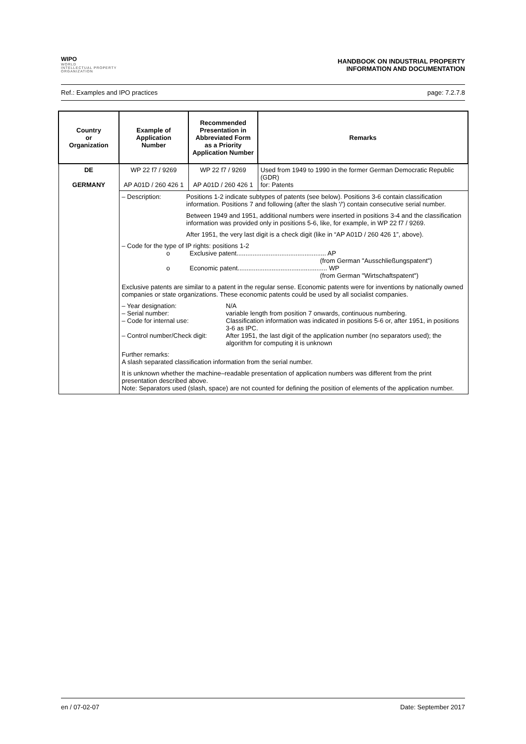WIPO
WORLD
INTELLECTUAL PROPERTY
ORGANIZATION
HANDBOOK ON INDUSTRIAL PROPERTY
INFORMATION AND DOCUMENTATION
Ref.: Examples and IPO practices page: 7.2.7.8
| Country or Organization | Example of Application Number | Recommended Presentation in Abbreviated Form as a Priority Application Number | Remarks |
| --- | --- | --- | --- |
| DE GERMANY | WP 22 f7 / 9269 AP A01D / 260 426 1 | WP 22 f7 / 9269 AP A01D / 260 426 1 | Used from 1949 to 1990 in the former German Democratic Republic (GDR) for: Patents |
| | – Description: Positions 1-2 indicate subtypes of patents (see below). Positions 3-6 contain classification information. Positions 7 and following (after the slash '/') contain consecutive serial number. Between 1949 and 1951, additional numbers were inserted in positions 3-4 and the classification information was provided only in positions 5-6, like, for example, in WP 22 f7 / 9269. After 1951, the very last digit is a check digit (like in “AP A01D / 260 426 1”, above). – Code for the type of IP rights: positions 1-2 o Exclusive patent.................................................. AP (from German "Ausschließungspatent") o Economic patent.................................................. WP (from German "Wirtschaftspatent") Exclusive patents are similar to a patent in the regular sense. Economic patents were for inventions by nationally owned companies or state organizations. These economic patents could be used by all socialist companies. – Year designation: N/A – Serial number: variable length from position 7 onwards, continuous numbering. – Code for internal use: Classification information was indicated in positions 5-6 or, after 1951, in positions 3-6 as IPC. – Control number/Check digit: After 1951, the last digit of the application number (no separators used); the algorithm for computing it is unknown Further remarks: A slash separated classification information from the serial number. It is unknown whether the machine–readable presentation of application numbers was different from the print presentation described above. Note: Separators used (slash, space) are not counted for defining the position of elements of the application number. | | |
en / 07-02-07 Date: September 2017